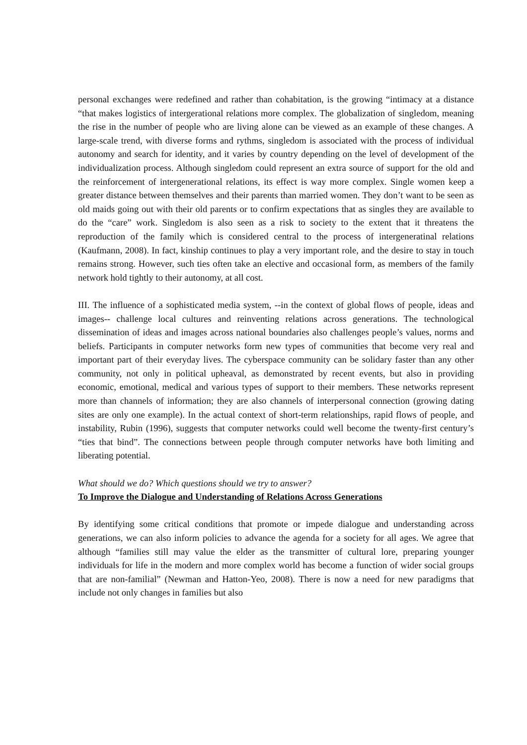personal exchanges were redefined and rather than cohabitation, is the growing “intimacy at a distance “that makes logistics of intergerational relations more complex. The globalization of singledom, meaning the rise in the number of people who are living alone can be viewed as an example of these changes. A large-scale trend, with diverse forms and rythms, singledom is associated with the process of individual autonomy and search for identity, and it varies by country depending on the level of development of the individualization process. Although singledom could represent an extra source of support for the old and the reinforcement of intergenerational relations, its effect is way more complex. Single women keep a greater distance between themselves and their parents than married women. They don’t want to be seen as old maids going out with their old parents or to confirm expectations that as singles they are available to do the “care” work. Singledom is also seen as a risk to society to the extent that it threatens the reproduction of the family which is considered central to the process of intergeneratinal relations (Kaufmann, 2008). In fact, kinship continues to play a very important role, and the desire to stay in touch remains strong. However, such ties often take an elective and occasional form, as members of the family network hold tightly to their autonomy, at all cost.
III. The influence of a sophisticated media system, --in the context of global flows of people, ideas and images-- challenge local cultures and reinventing relations across generations. The technological dissemination of ideas and images across national boundaries also challenges people’s values, norms and beliefs. Participants in computer networks form new types of communities that become very real and important part of their everyday lives. The cyberspace community can be solidary faster than any other community, not only in political upheaval, as demonstrated by recent events, but also in providing economic, emotional, medical and various types of support to their members. These networks represent more than channels of information; they are also channels of interpersonal connection (growing dating sites are only one example). In the actual context of short-term relationships, rapid flows of people, and instability, Rubin (1996), suggests that computer networks could well become the twenty-first century’s “ties that bind”. The connections between people through computer networks have both limiting and liberating potential.
What should we do? Which questions should we try to answer?
To Improve the Dialogue and Understanding of Relations Across Generations
By identifying some critical conditions that promote or impede dialogue and understanding across generations, we can also inform policies to advance the agenda for a society for all ages. We agree that although “families still may value the elder as the transmitter of cultural lore, preparing younger individuals for life in the modern and more complex world has become a function of wider social groups that are non-familial” (Newman and Hatton-Yeo, 2008). There is now a need for new paradigms that include not only changes in families but also